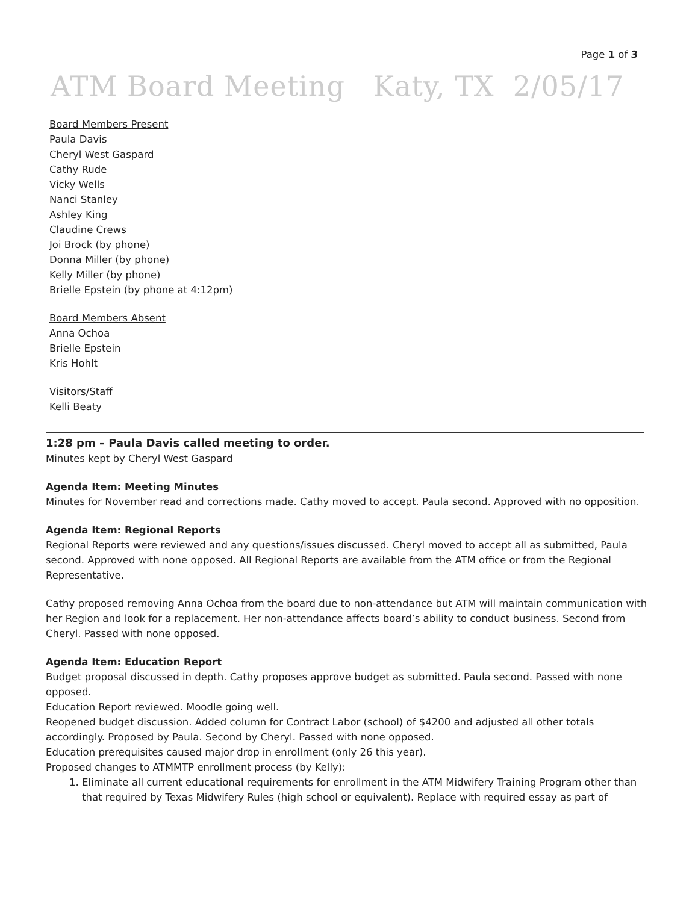Page 1 of 3
ATM Board Meeting Katy, TX 2/05/17
Board Members Present
Paula Davis
Cheryl West Gaspard
Cathy Rude
Vicky Wells
Nanci Stanley
Ashley King
Claudine Crews
Joi Brock (by phone)
Donna Miller (by phone)
Kelly Miller (by phone)
Brielle Epstein (by phone at 4:12pm)
Board Members Absent
Anna Ochoa
Brielle Epstein
Kris Hohlt
Visitors/Staff
Kelli Beaty
1:28 pm – Paula Davis called meeting to order.
Minutes kept by Cheryl West Gaspard
Agenda Item: Meeting Minutes
Minutes for November read and corrections made. Cathy moved to accept. Paula second. Approved with no opposition.
Agenda Item: Regional Reports
Regional Reports were reviewed and any questions/issues discussed. Cheryl moved to accept all as submitted, Paula second. Approved with none opposed. All Regional Reports are available from the ATM office or from the Regional Representative.
Cathy proposed removing Anna Ochoa from the board due to non-attendance but ATM will maintain communication with her Region and look for a replacement. Her non-attendance affects board’s ability to conduct business. Second from Cheryl. Passed with none opposed.
Agenda Item: Education Report
Budget proposal discussed in depth. Cathy proposes approve budget as submitted. Paula second. Passed with none opposed.
Education Report reviewed. Moodle going well.
Reopened budget discussion. Added column for Contract Labor (school) of $4200 and adjusted all other totals accordingly. Proposed by Paula. Second by Cheryl. Passed with none opposed.
Education prerequisites caused major drop in enrollment (only 26 this year).
Proposed changes to ATMMTP enrollment process (by Kelly):
1. Eliminate all current educational requirements for enrollment in the ATM Midwifery Training Program other than that required by Texas Midwifery Rules (high school or equivalent). Replace with required essay as part of